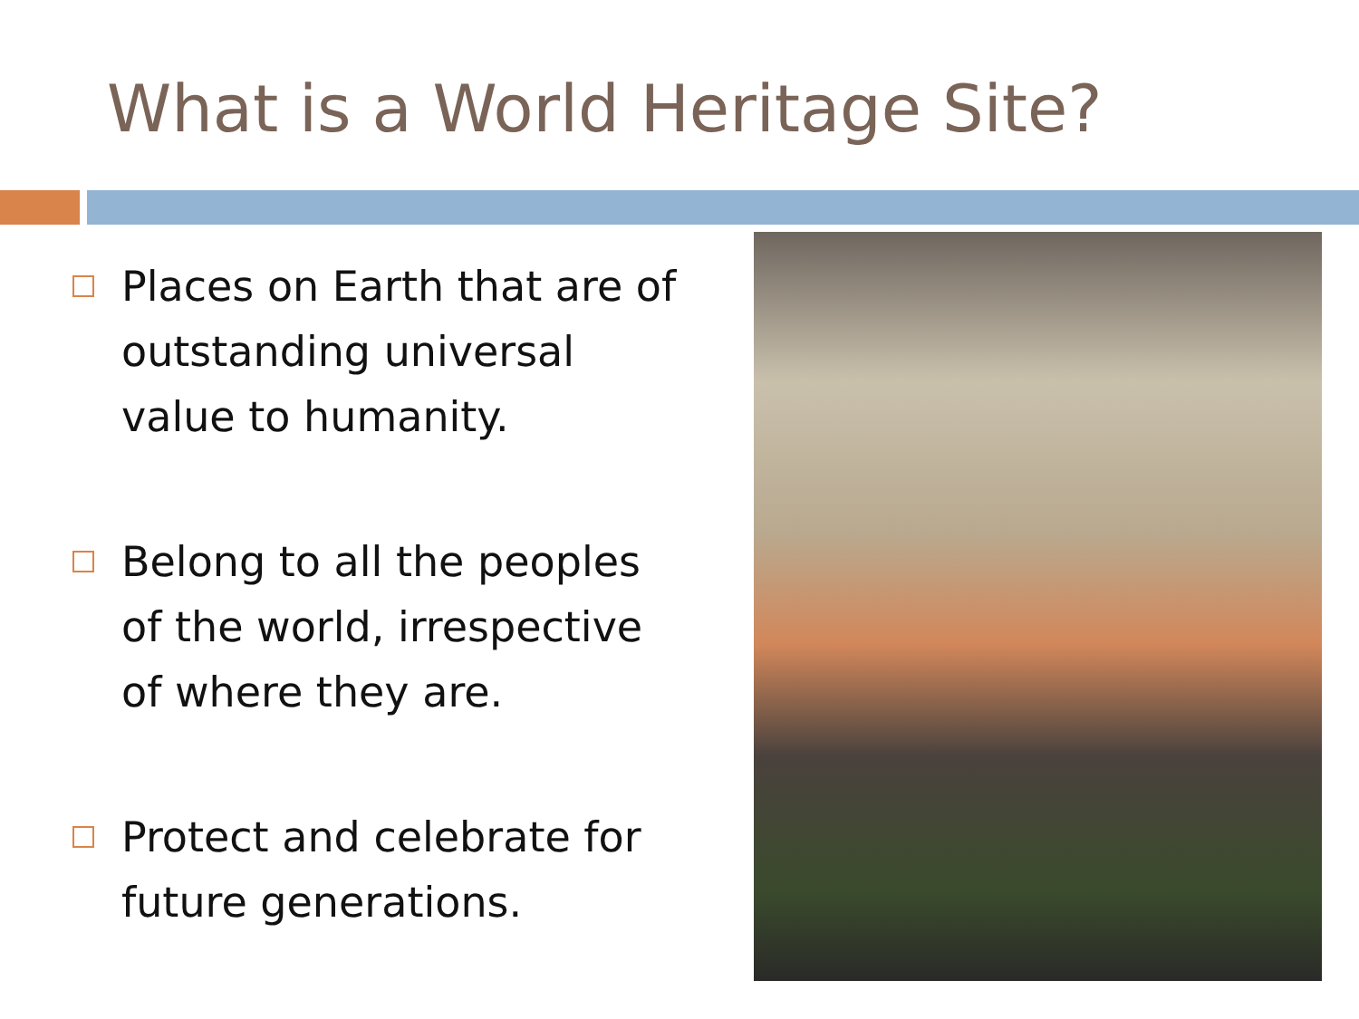What is a World Heritage Site?
Places on Earth that are of outstanding universal value to humanity.
Belong to all the peoples of the world, irrespective of where they are.
Protect and celebrate for future generations.